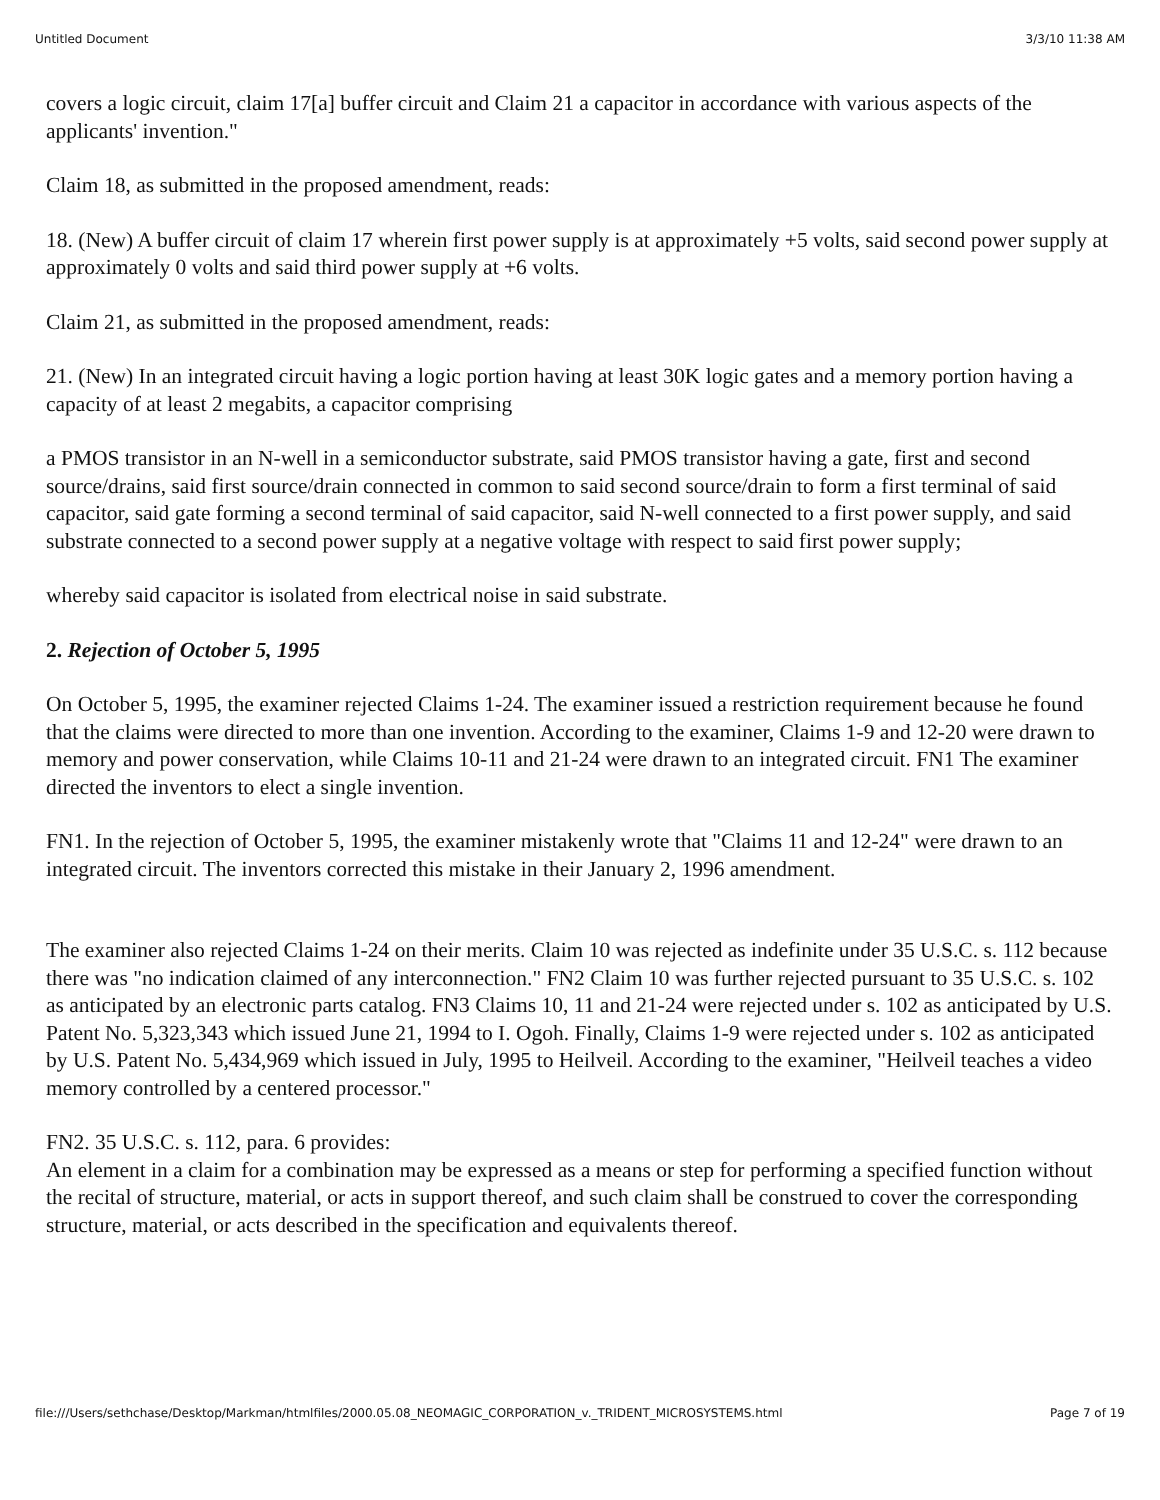Untitled Document 3/3/10 11:38 AM
covers a logic circuit, claim 17[a] buffer circuit and Claim 21 a capacitor in accordance with various aspects of the applicants' invention."
Claim 18, as submitted in the proposed amendment, reads:
18. (New) A buffer circuit of claim 17 wherein first power supply is at approximately +5 volts, said second power supply at approximately 0 volts and said third power supply at +6 volts.
Claim 21, as submitted in the proposed amendment, reads:
21. (New) In an integrated circuit having a logic portion having at least 30K logic gates and a memory portion having a capacity of at least 2 megabits, a capacitor comprising
a PMOS transistor in an N-well in a semiconductor substrate, said PMOS transistor having a gate, first and second source/drains, said first source/drain connected in common to said second source/drain to form a first terminal of said capacitor, said gate forming a second terminal of said capacitor, said N-well connected to a first power supply, and said substrate connected to a second power supply at a negative voltage with respect to said first power supply;
whereby said capacitor is isolated from electrical noise in said substrate.
2. Rejection of October 5, 1995
On October 5, 1995, the examiner rejected Claims 1-24. The examiner issued a restriction requirement because he found that the claims were directed to more than one invention. According to the examiner, Claims 1-9 and 12-20 were drawn to memory and power conservation, while Claims 10-11 and 21-24 were drawn to an integrated circuit. FN1 The examiner directed the inventors to elect a single invention.
FN1. In the rejection of October 5, 1995, the examiner mistakenly wrote that "Claims 11 and 12-24" were drawn to an integrated circuit. The inventors corrected this mistake in their January 2, 1996 amendment.
The examiner also rejected Claims 1-24 on their merits. Claim 10 was rejected as indefinite under 35 U.S.C. s. 112 because there was "no indication claimed of any interconnection." FN2 Claim 10 was further rejected pursuant to 35 U.S.C. s. 102 as anticipated by an electronic parts catalog. FN3 Claims 10, 11 and 21-24 were rejected under s. 102 as anticipated by U.S. Patent No. 5,323,343 which issued June 21, 1994 to I. Ogoh. Finally, Claims 1-9 were rejected under s. 102 as anticipated by U.S. Patent No. 5,434,969 which issued in July, 1995 to Heilveil. According to the examiner, "Heilveil teaches a video memory controlled by a centered processor."
FN2. 35 U.S.C. s. 112, para. 6 provides:
An element in a claim for a combination may be expressed as a means or step for performing a specified function without the recital of structure, material, or acts in support thereof, and such claim shall be construed to cover the corresponding structure, material, or acts described in the specification and equivalents thereof.
file:///Users/sethchase/Desktop/Markman/htmlfiles/2000.05.08_NEOMAGIC_CORPORATION_v._TRIDENT_MICROSYSTEMS.html Page 7 of 19